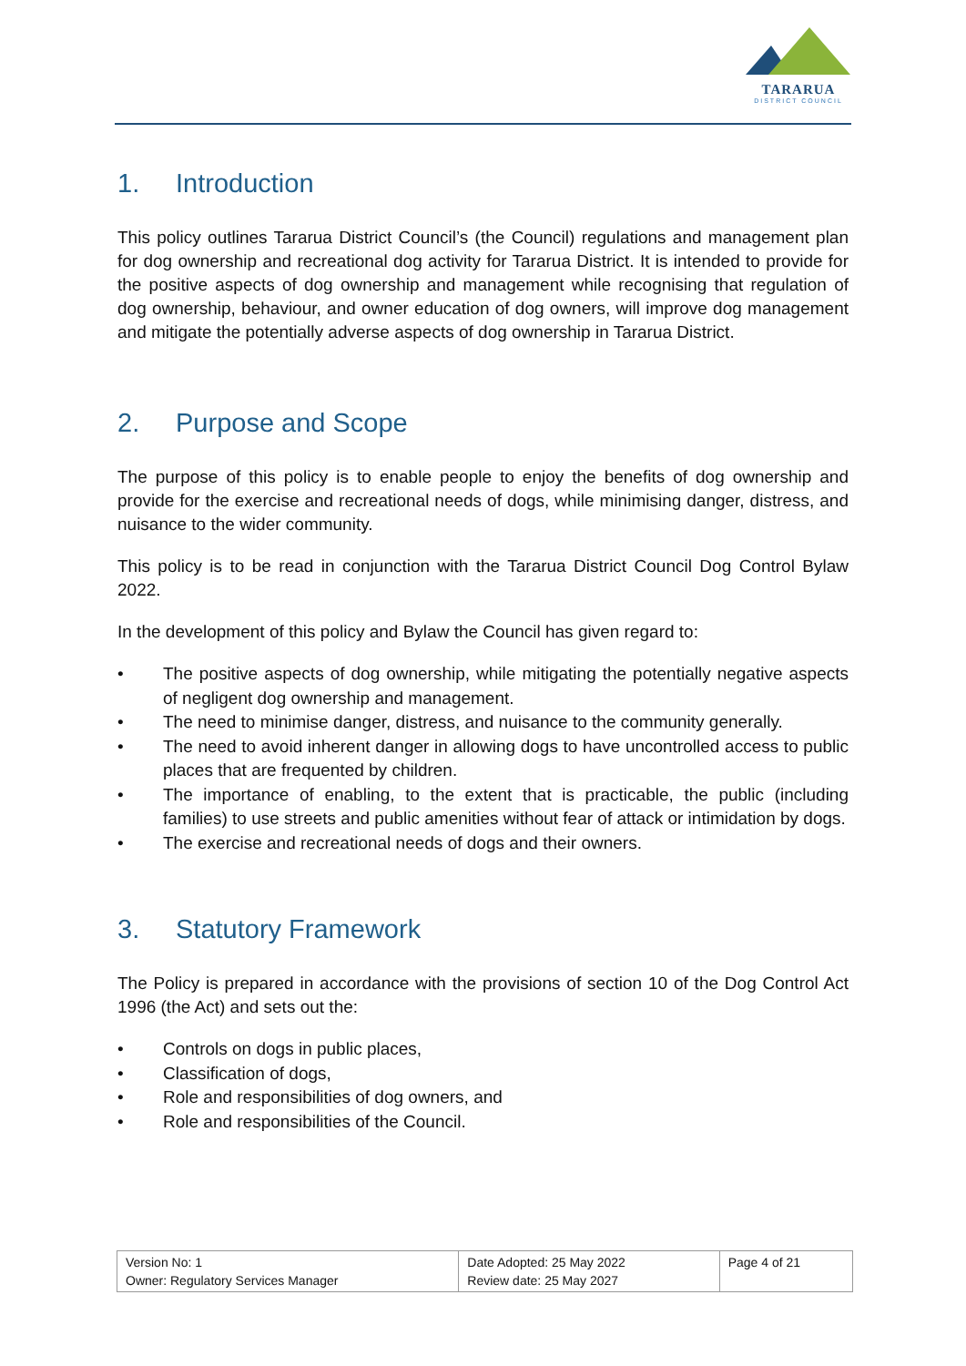TARARUA
DISTRICT COUNCIL
1. Introduction
This policy outlines Tararua District Council’s (the Council) regulations and management plan for dog ownership and recreational dog activity for Tararua District. It is intended to provide for the positive aspects of dog ownership and management while recognising that regulation of dog ownership, behaviour, and owner education of dog owners, will improve dog management and mitigate the potentially adverse aspects of dog ownership in Tararua District.
2. Purpose and Scope
The purpose of this policy is to enable people to enjoy the benefits of dog ownership and provide for the exercise and recreational needs of dogs, while minimising danger, distress, and nuisance to the wider community.
This policy is to be read in conjunction with the Tararua District Council Dog Control Bylaw 2022.
In the development of this policy and Bylaw the Council has given regard to:
• The positive aspects of dog ownership, while mitigating the potentially negative aspects of negligent dog ownership and management.
• The need to minimise danger, distress, and nuisance to the community generally.
• The need to avoid inherent danger in allowing dogs to have uncontrolled access to public places that are frequented by children.
• The importance of enabling, to the extent that is practicable, the public (including families) to use streets and public amenities without fear of attack or intimidation by dogs.
• The exercise and recreational needs of dogs and their owners.
3. Statutory Framework
The Policy is prepared in accordance with the provisions of section 10 of the Dog Control Act 1996 (the Act) and sets out the:
• Controls on dogs in public places,
• Classification of dogs,
• Role and responsibilities of dog owners, and
• Role and responsibilities of the Council.
| Version No: 1 Owner: Regulatory Services Manager | Date Adopted: 25 May 2022 Review date: 25 May 2027 | Page 4 of 21 |